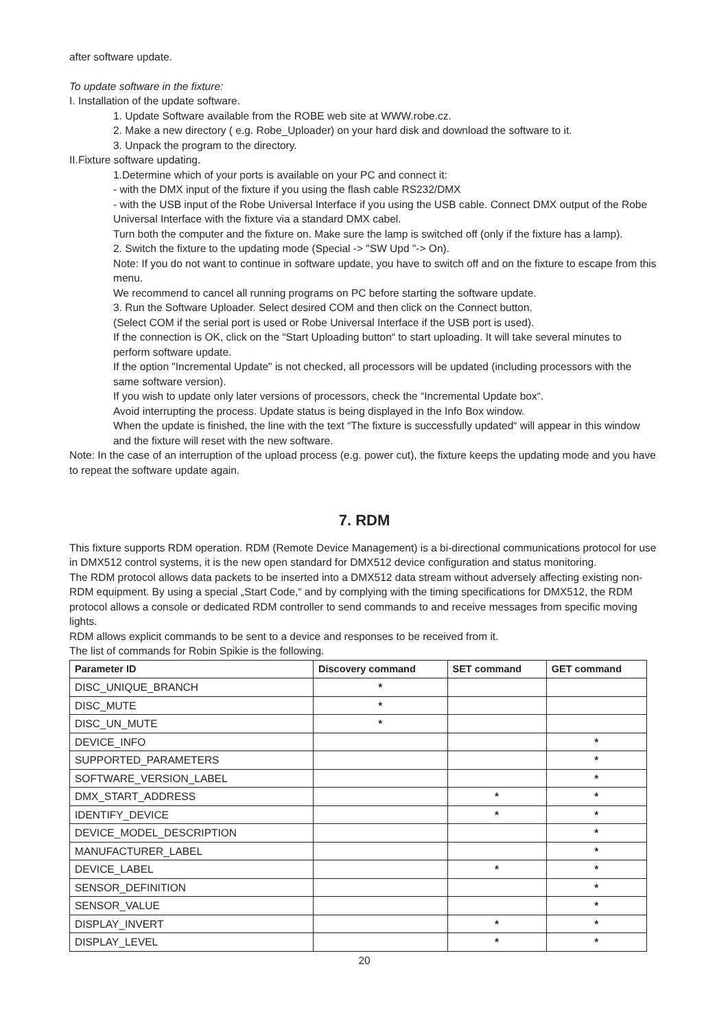after software update.
To update software in the fixture:
I. Installation of the update software.
1. Update Software available from the ROBE web site at WWW.robe.cz.
2. Make a new directory ( e.g. Robe_Uploader) on your hard disk and download the software to it.
3. Unpack the program to the directory.
II.Fixture software updating.
1.Determine which of your ports is available on your PC and connect it:
- with the DMX input of the fixture if you using the flash cable RS232/DMX
- with the USB input of the Robe Universal Interface if you using the USB cable. Connect DMX output of the Robe Universal Interface with the fixture via a standard DMX cabel.
Turn both the computer and the fixture on. Make sure the lamp is switched off (only if the fixture has a lamp).
2. Switch the fixture to the updating mode (Special -> "SW Upd "-> On).
Note: If you do not want to continue in software update, you have to switch off and on the fixture to escape from this menu.
We recommend to cancel all running programs on PC before starting the software update.
3. Run the Software Uploader. Select desired COM and then click on the Connect button.
(Select COM if the serial port is used or Robe Universal Interface if the USB port is used).
If the connection is OK, click on the “Start Uploading button“ to start uploading. It will take several minutes to perform software update.
If the option "Incremental Update" is not checked, all processors will be updated (including processors with the same software version).
If you wish to update only later versions of processors, check the “Incremental Update box“.
Avoid interrupting the process. Update status is being displayed in the Info Box window.
When the update is finished, the line with the text “The fixture is successfully updated“ will appear in this window and the fixture will reset with the new software.
Note: In the case of an interruption of the upload process (e.g. power cut), the fixture keeps the updating mode and you have to repeat the software update again.
7. RDM
This fixture supports RDM operation. RDM (Remote Device Management) is a bi-directional communications protocol for use in DMX512 control systems, it is the new open standard for DMX512 device configuration and status monitoring.
The RDM protocol allows data packets to be inserted into a DMX512 data stream without adversely affecting existing non-RDM equipment. By using a special „Start Code,“ and by complying with the timing specifications for DMX512, the RDM protocol allows a console or dedicated RDM controller to send commands to and receive messages from specific moving lights.
RDM allows explicit commands to be sent to a device and responses to be received from it.
The list of commands for Robin Spikie is the following.
| Parameter ID | Discovery command | SET command | GET command |
| --- | --- | --- | --- |
| DISC_UNIQUE_BRANCH | * | | |
| DISC_MUTE | * | | |
| DISC_UN_MUTE | * | | |
| DEVICE_INFO | | | * |
| SUPPORTED_PARAMETERS | | | * |
| SOFTWARE_VERSION_LABEL | | | * |
| DMX_START_ADDRESS | | * | * |
| IDENTIFY_DEVICE | | * | * |
| DEVICE_MODEL_DESCRIPTION | | | * |
| MANUFACTURER_LABEL | | | * |
| DEVICE_LABEL | | * | * |
| SENSOR_DEFINITION | | | * |
| SENSOR_VALUE | | | * |
| DISPLAY_INVERT | | * | * |
| DISPLAY_LEVEL | | * | * |
20